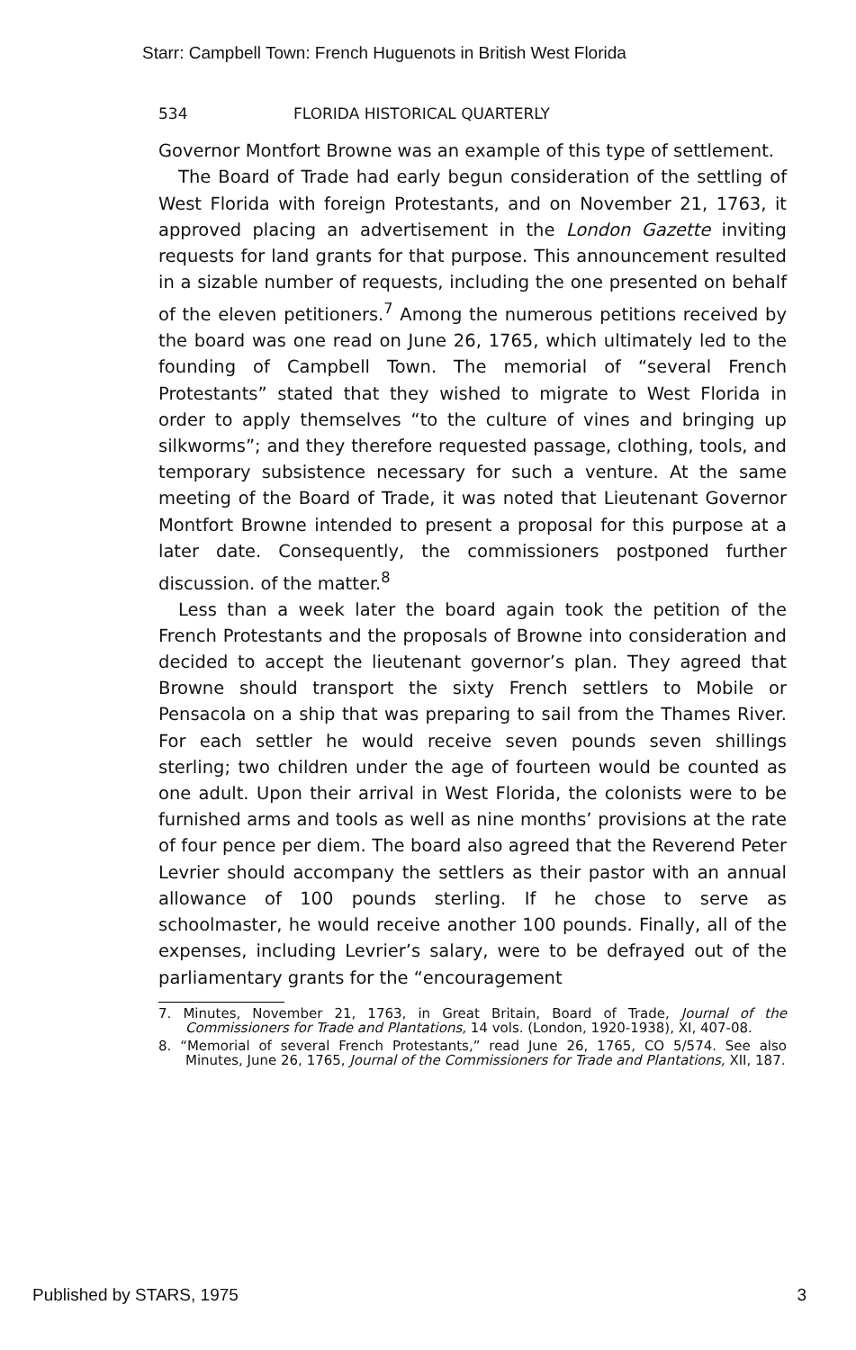Starr: Campbell Town: French Huguenots in British West Florida
534 FLORIDA HISTORICAL QUARTERLY
Governor Montfort Browne was an example of this type of settlement.
The Board of Trade had early begun consideration of the settling of West Florida with foreign Protestants, and on November 21, 1763, it approved placing an advertisement in the London Gazette inviting requests for land grants for that purpose. This announcement resulted in a sizable number of requests, including the one presented on behalf of the eleven petitioners.<sup>7</sup> Among the numerous petitions received by the board was one read on June 26, 1765, which ultimately led to the founding of Campbell Town. The memorial of “several French Protestants” stated that they wished to migrate to West Florida in order to apply themselves “to the culture of vines and bringing up silkworms”; and they therefore requested passage, clothing, tools, and temporary subsistence necessary for such a venture. At the same meeting of the Board of Trade, it was noted that Lieutenant Governor Montfort Browne intended to present a proposal for this purpose at a later date. Consequently, the commissioners postponed further discussion. of the matter.<sup>8</sup>
Less than a week later the board again took the petition of the French Protestants and the proposals of Browne into consideration and decided to accept the lieutenant governor’s plan. They agreed that Browne should transport the sixty French settlers to Mobile or Pensacola on a ship that was preparing to sail from the Thames River. For each settler he would receive seven pounds seven shillings sterling; two children under the age of fourteen would be counted as one adult. Upon their arrival in West Florida, the colonists were to be furnished arms and tools as well as nine months’ provisions at the rate of four pence per diem. The board also agreed that the Reverend Peter Levrier should accompany the settlers as their pastor with an annual allowance of 100 pounds sterling. If he chose to serve as schoolmaster, he would receive another 100 pounds. Finally, all of the expenses, including Levrier’s salary, were to be defrayed out of the parliamentary grants for the “encouragement
7. Minutes, November 21, 1763, in Great Britain, Board of Trade, Journal of the Commissioners for Trade and Plantations, 14 vols. (London, 1920-1938), XI, 407-08.
8. “Memorial of several French Protestants,” read June 26, 1765, CO 5/574. See also Minutes, June 26, 1765, Journal of the Commissioners for Trade and Plantations, XII, 187.
Published by STARS, 1975 3